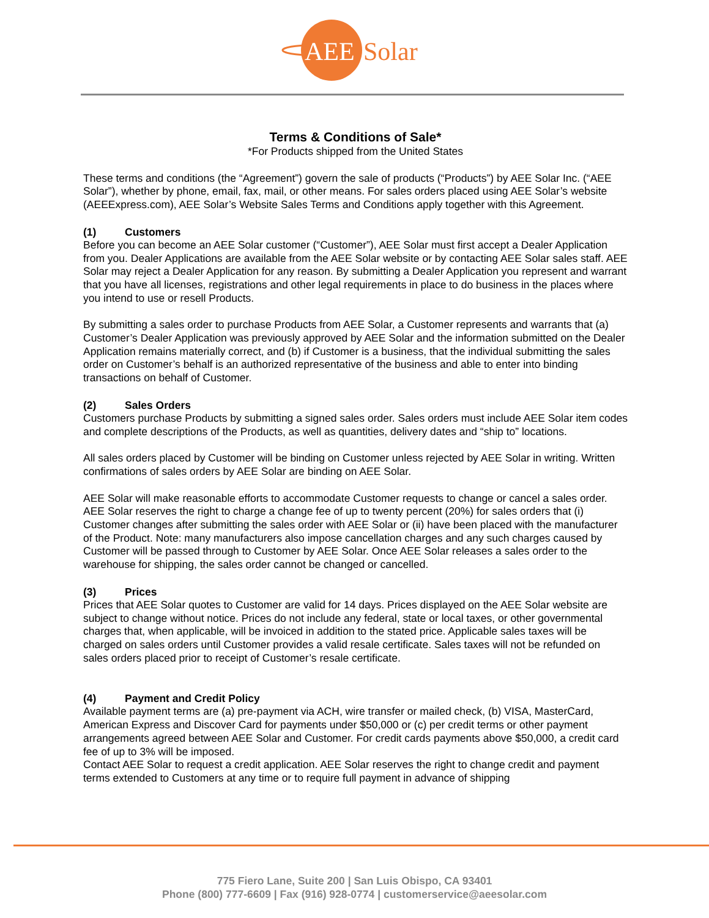AEE
Solar
Terms & Conditions of Sale*
*For Products shipped from the United States
These terms and conditions (the “Agreement”) govern the sale of products (“Products”) by AEE Solar Inc. (“AEE Solar”), whether by phone, email, fax, mail, or other means. For sales orders placed using AEE Solar’s website (AEEExpress.com), AEE Solar’s Website Sales Terms and Conditions apply together with this Agreement.
(1) Customers
Before you can become an AEE Solar customer (“Customer”), AEE Solar must first accept a Dealer Application from you. Dealer Applications are available from the AEE Solar website or by contacting AEE Solar sales staff. AEE Solar may reject a Dealer Application for any reason. By submitting a Dealer Application you represent and warrant that you have all licenses, registrations and other legal requirements in place to do business in the places where you intend to use or resell Products.
By submitting a sales order to purchase Products from AEE Solar, a Customer represents and warrants that (a) Customer’s Dealer Application was previously approved by AEE Solar and the information submitted on the Dealer Application remains materially correct, and (b) if Customer is a business, that the individual submitting the sales order on Customer’s behalf is an authorized representative of the business and able to enter into binding transactions on behalf of Customer.
(2) Sales Orders
Customers purchase Products by submitting a signed sales order. Sales orders must include AEE Solar item codes and complete descriptions of the Products, as well as quantities, delivery dates and “ship to” locations.
All sales orders placed by Customer will be binding on Customer unless rejected by AEE Solar in writing. Written confirmations of sales orders by AEE Solar are binding on AEE Solar.
AEE Solar will make reasonable efforts to accommodate Customer requests to change or cancel a sales order. AEE Solar reserves the right to charge a change fee of up to twenty percent (20%) for sales orders that (i) Customer changes after submitting the sales order with AEE Solar or (ii) have been placed with the manufacturer of the Product. Note: many manufacturers also impose cancellation charges and any such charges caused by Customer will be passed through to Customer by AEE Solar. Once AEE Solar releases a sales order to the warehouse for shipping, the sales order cannot be changed or cancelled.
(3) Prices
Prices that AEE Solar quotes to Customer are valid for 14 days. Prices displayed on the AEE Solar website are subject to change without notice. Prices do not include any federal, state or local taxes, or other governmental charges that, when applicable, will be invoiced in addition to the stated price. Applicable sales taxes will be charged on sales orders until Customer provides a valid resale certificate. Sales taxes will not be refunded on sales orders placed prior to receipt of Customer’s resale certificate.
(4) Payment and Credit Policy
Available payment terms are (a) pre-payment via ACH, wire transfer or mailed check, (b) VISA, MasterCard, American Express and Discover Card for payments under $50,000 or (c) per credit terms or other payment arrangements agreed between AEE Solar and Customer. For credit cards payments above $50,000, a credit card fee of up to 3% will be imposed.
Contact AEE Solar to request a credit application. AEE Solar reserves the right to change credit and payment terms extended to Customers at any time or to require full payment in advance of shipping
775 Fiero Lane, Suite 200 | San Luis Obispo, CA 93401
Phone (800) 777-6609 | Fax (916) 928-0774 | customerservice@aeesolar.com